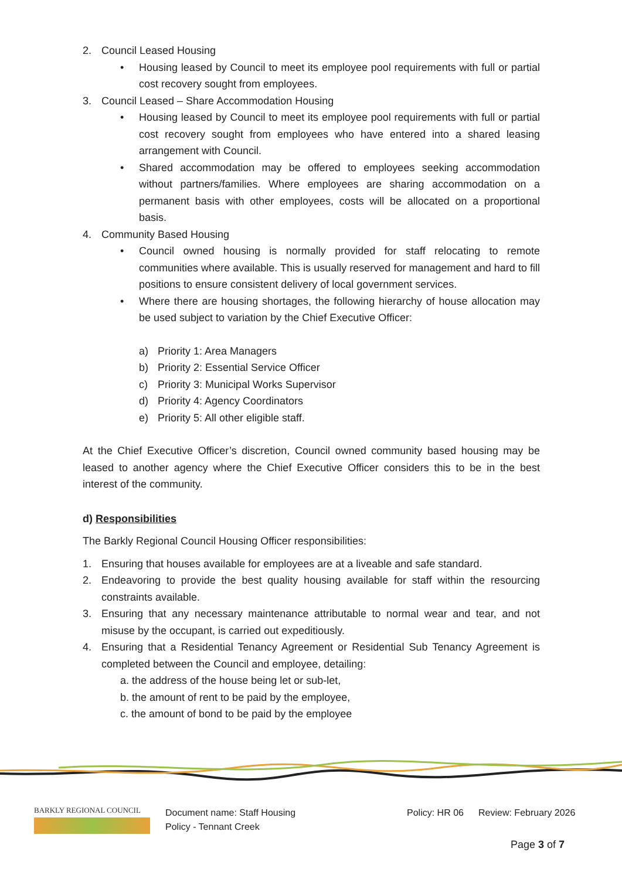2. Council Leased Housing
• Housing leased by Council to meet its employee pool requirements with full or partial cost recovery sought from employees.
3. Council Leased – Share Accommodation Housing
• Housing leased by Council to meet its employee pool requirements with full or partial cost recovery sought from employees who have entered into a shared leasing arrangement with Council.
• Shared accommodation may be offered to employees seeking accommodation without partners/families. Where employees are sharing accommodation on a permanent basis with other employees, costs will be allocated on a proportional basis.
4. Community Based Housing
• Council owned housing is normally provided for staff relocating to remote communities where available. This is usually reserved for management and hard to fill positions to ensure consistent delivery of local government services.
• Where there are housing shortages, the following hierarchy of house allocation may be used subject to variation by the Chief Executive Officer:
a) Priority 1: Area Managers
b) Priority 2: Essential Service Officer
c) Priority 3: Municipal Works Supervisor
d) Priority 4: Agency Coordinators
e) Priority 5: All other eligible staff.
At the Chief Executive Officer’s discretion, Council owned community based housing may be leased to another agency where the Chief Executive Officer considers this to be in the best interest of the community.
d) Responsibilities
The Barkly Regional Council Housing Officer responsibilities:
1. Ensuring that houses available for employees are at a liveable and safe standard.
2. Endeavoring to provide the best quality housing available for staff within the resourcing constraints available.
3. Ensuring that any necessary maintenance attributable to normal wear and tear, and not misuse by the occupant, is carried out expeditiously.
4. Ensuring that a Residential Tenancy Agreement or Residential Sub Tenancy Agreement is completed between the Council and employee, detailing:
a. the address of the house being let or sub-let,
b. the amount of rent to be paid by the employee,
c. the amount of bond to be paid by the employee
BARKLY REGIONAL COUNCIL
Document name: Staff Housing
Policy - Tennant Creek
Policy: HR 06
Review: February 2026
Page 3 of 7